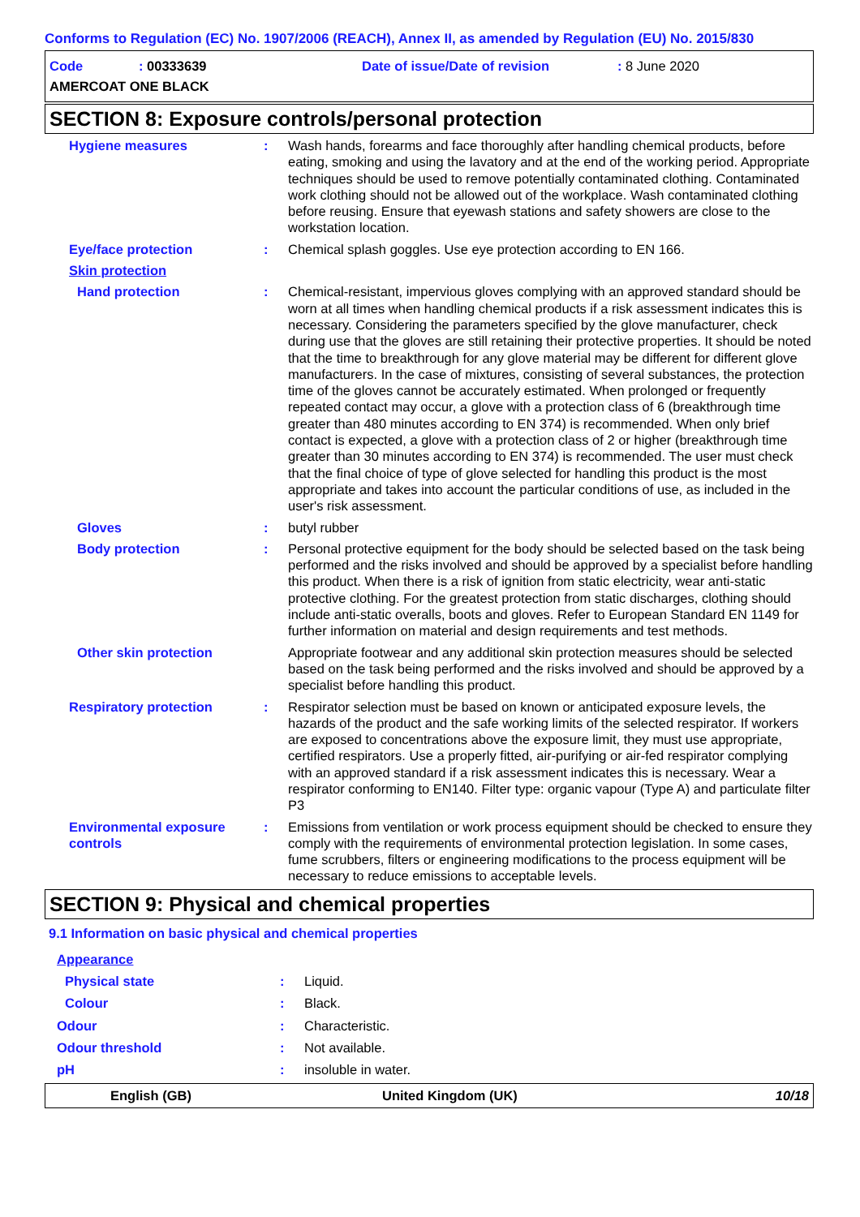Conforms to Regulation (EC) No. 1907/2006 (REACH), Annex II, as amended by Regulation (EU) No. 2015/830
Code: 00333639 Date of issue/Date of revision: 8 June 2020
AMERCOAT ONE BLACK
SECTION 8: Exposure controls/personal protection
Hygiene measures : Wash hands, forearms and face thoroughly after handling chemical products, before eating, smoking and using the lavatory and at the end of the working period. Appropriate techniques should be used to remove potentially contaminated clothing. Contaminated work clothing should not be allowed out of the workplace. Wash contaminated clothing before reusing. Ensure that eyewash stations and safety showers are close to the workstation location.
Eye/face protection : Chemical splash goggles. Use eye protection according to EN 166.
Skin protection
Hand protection : Chemical-resistant, impervious gloves complying with an approved standard should be worn at all times when handling chemical products if a risk assessment indicates this is necessary. Considering the parameters specified by the glove manufacturer, check during use that the gloves are still retaining their protective properties. It should be noted that the time to breakthrough for any glove material may be different for different glove manufacturers. In the case of mixtures, consisting of several substances, the protection time of the gloves cannot be accurately estimated. When prolonged or frequently repeated contact may occur, a glove with a protection class of 6 (breakthrough time greater than 480 minutes according to EN 374) is recommended. When only brief contact is expected, a glove with a protection class of 2 or higher (breakthrough time greater than 30 minutes according to EN 374) is recommended. The user must check that the final choice of type of glove selected for handling this product is the most appropriate and takes into account the particular conditions of use, as included in the user's risk assessment.
Gloves : butyl rubber
Body protection : Personal protective equipment for the body should be selected based on the task being performed and the risks involved and should be approved by a specialist before handling this product. When there is a risk of ignition from static electricity, wear anti-static protective clothing. For the greatest protection from static discharges, clothing should include anti-static overalls, boots and gloves. Refer to European Standard EN 1149 for further information on material and design requirements and test methods.
Other skin protection Appropriate footwear and any additional skin protection measures should be selected based on the task being performed and the risks involved and should be approved by a specialist before handling this product.
Respiratory protection : Respirator selection must be based on known or anticipated exposure levels, the hazards of the product and the safe working limits of the selected respirator. If workers are exposed to concentrations above the exposure limit, they must use appropriate, certified respirators. Use a properly fitted, air-purifying or air-fed respirator complying with an approved standard if a risk assessment indicates this is necessary. Wear a respirator conforming to EN140. Filter type: organic vapour (Type A) and particulate filter P3
Environmental exposure controls
: Emissions from ventilation or work process equipment should be checked to ensure they comply with the requirements of environmental protection legislation. In some cases, fume scrubbers, filters or engineering modifications to the process equipment will be necessary to reduce emissions to acceptable levels.
SECTION 9: Physical and chemical properties
9.1 Information on basic physical and chemical properties
Appearance
Physical state : Liquid.
Colour : Black.
Odour : Characteristic.
Odour threshold : Not available.
pH : insoluble in water.
English (GB) United Kingdom (UK) 10/18